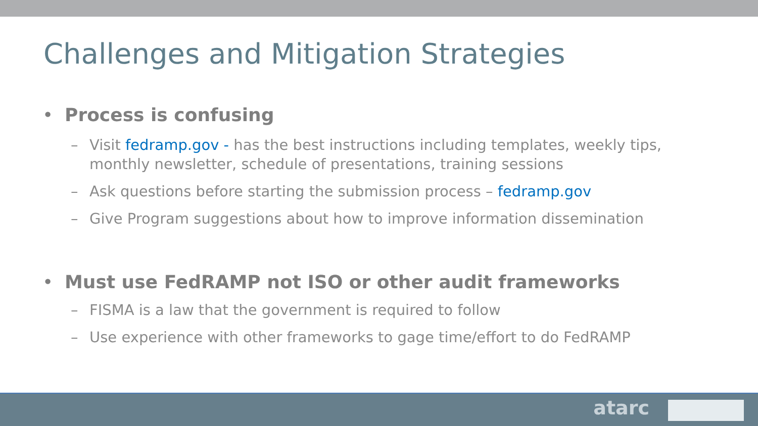Challenges and Mitigation Strategies
• Process is confusing
– Visit fedramp.gov - has the best instructions including templates, weekly tips, monthly newsletter, schedule of presentations, training sessions
– Ask questions before starting the submission process – fedramp.gov
– Give Program suggestions about how to improve information dissemination
• Must use FedRAMP not ISO or other audit frameworks
– FISMA is a law that the government is required to follow
– Use experience with other frameworks to gage time/effort to do FedRAMP
atarc